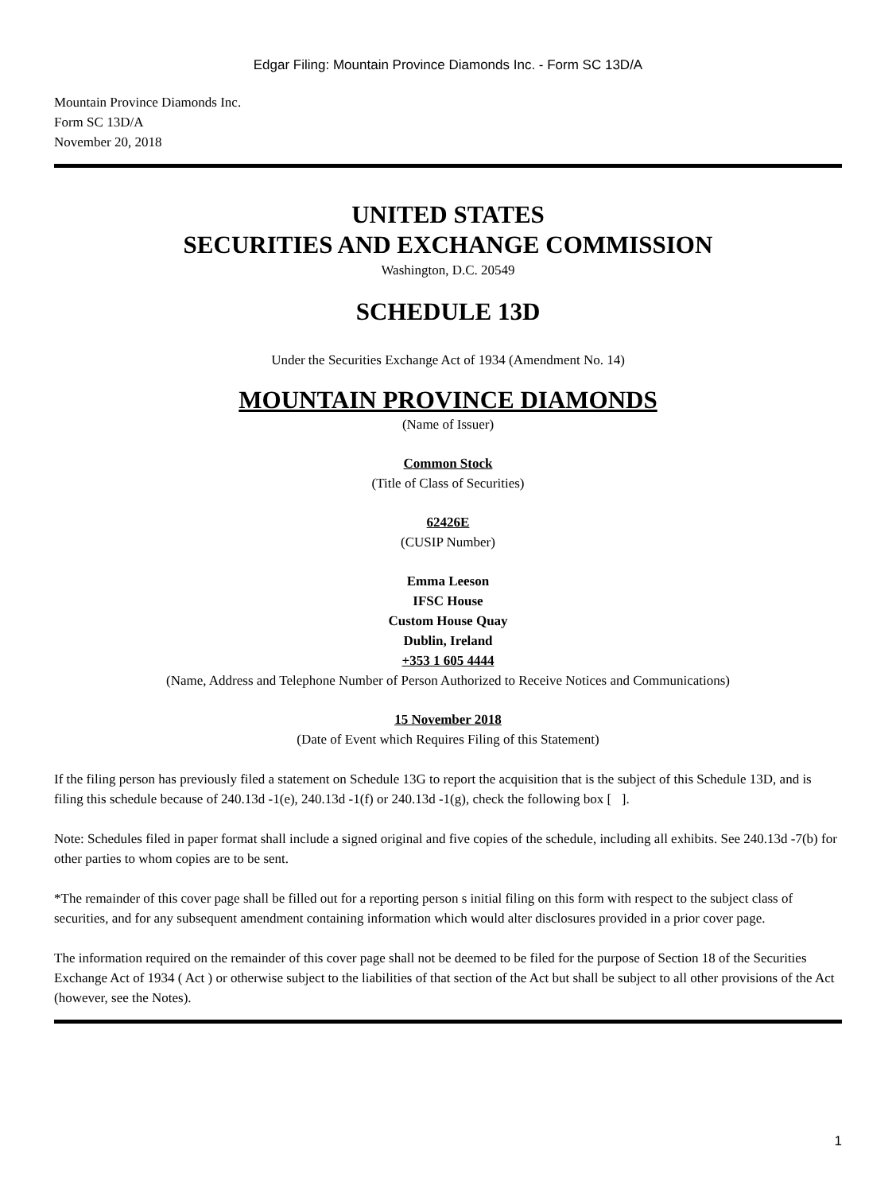Edgar Filing: Mountain Province Diamonds Inc. - Form SC 13D/A
Mountain Province Diamonds Inc.
Form SC 13D/A
November 20, 2018
UNITED STATES
SECURITIES AND EXCHANGE COMMISSION
Washington, D.C. 20549
SCHEDULE 13D
Under the Securities Exchange Act of 1934 (Amendment No. 14)
MOUNTAIN PROVINCE DIAMONDS
(Name of Issuer)
Common Stock
(Title of Class of Securities)
62426E
(CUSIP Number)
Emma Leeson
IFSC House
Custom House Quay
Dublin, Ireland
+353 1 605 4444
(Name, Address and Telephone Number of Person Authorized to Receive Notices and Communications)
15 November 2018
(Date of Event which Requires Filing of this Statement)
If the filing person has previously filed a statement on Schedule 13G to report the acquisition that is the subject of this Schedule 13D, and is filing this schedule because of 240.13d -1(e), 240.13d -1(f) or 240.13d -1(g), check the following box [ ].
Note: Schedules filed in paper format shall include a signed original and five copies of the schedule, including all exhibits. See 240.13d -7(b) for other parties to whom copies are to be sent.
*The remainder of this cover page shall be filled out for a reporting person s initial filing on this form with respect to the subject class of securities, and for any subsequent amendment containing information which would alter disclosures provided in a prior cover page.
The information required on the remainder of this cover page shall not be deemed to be filed for the purpose of Section 18 of the Securities Exchange Act of 1934 ( Act ) or otherwise subject to the liabilities of that section of the Act but shall be subject to all other provisions of the Act (however, see the Notes).
1